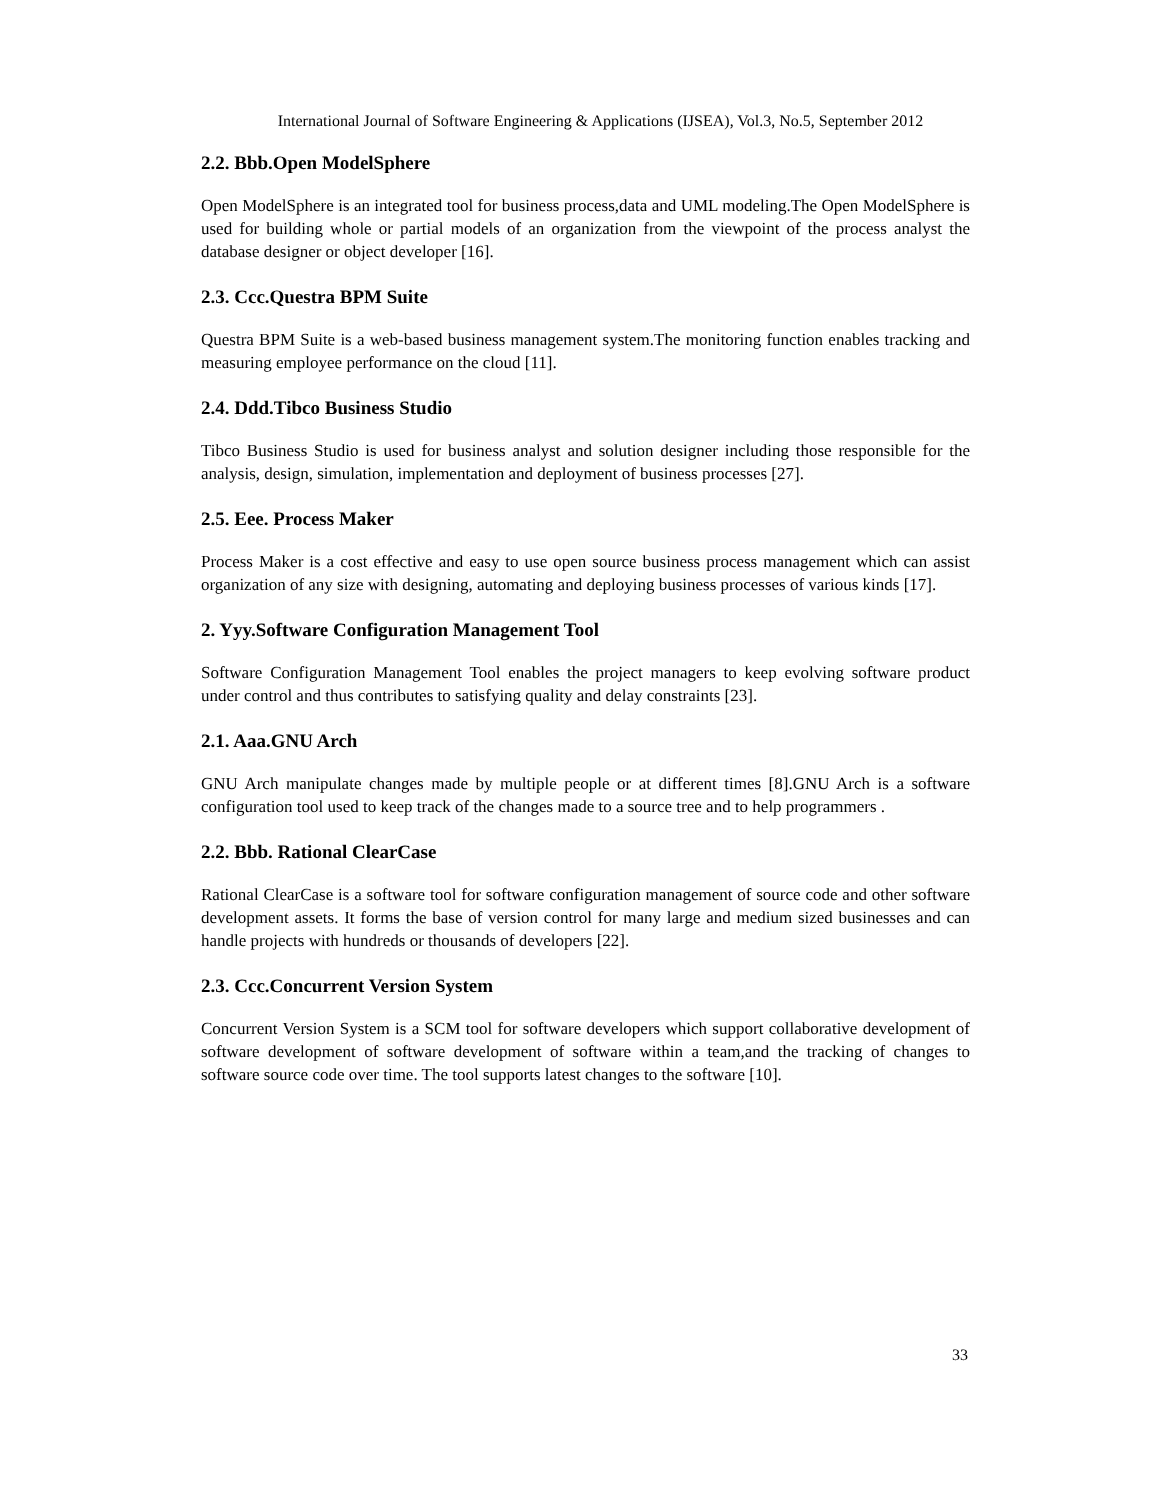International Journal of Software Engineering & Applications (IJSEA), Vol.3, No.5, September 2012
2.2. Bbb.Open ModelSphere
Open ModelSphere is an integrated tool for business process,data and UML modeling.The Open ModelSphere is used for building whole or partial models of an organization from the viewpoint of the process analyst the database designer or object developer [16].
2.3. Ccc.Questra BPM Suite
Questra BPM Suite is a web-based business management system.The monitoring function enables tracking and measuring employee performance on the cloud [11].
2.4. Ddd.Tibco Business Studio
Tibco Business Studio is used for business analyst and solution designer including those responsible for the analysis, design, simulation, implementation and deployment of business processes [27].
2.5. Eee. Process Maker
Process Maker is a cost effective and easy to use open source business process management which can assist organization of any size with designing, automating and deploying business processes of various kinds [17].
2. Yyy.Software Configuration Management Tool
Software Configuration Management Tool enables the project managers to keep evolving software product under control and thus contributes to satisfying quality and delay constraints [23].
2.1. Aaa.GNU Arch
GNU Arch manipulate changes made by multiple people or at different times [8].GNU Arch is a software configuration tool used to keep track of the changes made to a source tree and to help programmers .
2.2. Bbb. Rational ClearCase
Rational ClearCase is a software tool for software configuration management of source code and other software development assets. It forms the base of version control for many large and medium sized businesses and can handle projects with hundreds or thousands of developers [22].
2.3. Ccc.Concurrent Version System
Concurrent Version System is a SCM tool for software developers which support collaborative development of software development of software development of software within a team,and the tracking of changes to software source code over time. The tool supports latest changes to the software [10].
33